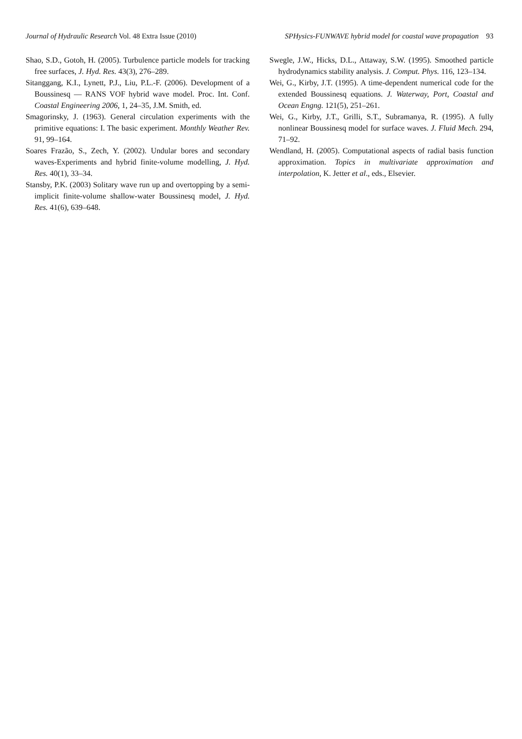Journal of Hydraulic Research Vol. 48 Extra Issue (2010) SPHysics-FUNWAVE hybrid model for coastal wave propagation 93
Shao, S.D., Gotoh, H. (2005). Turbulence particle models for tracking free surfaces, J. Hyd. Res. 43(3), 276–289.
Sitanggang, K.I., Lynett, P.J., Liu, P.L.-F. (2006). Development of a Boussinesq — RANS VOF hybrid wave model. Proc. Int. Conf. Coastal Engineering 2006, 1, 24–35, J.M. Smith, ed.
Smagorinsky, J. (1963). General circulation experiments with the primitive equations: I. The basic experiment. Monthly Weather Rev. 91, 99–164.
Soares Frazão, S., Zech, Y. (2002). Undular bores and secondary waves-Experiments and hybrid finite-volume modelling, J. Hyd. Res. 40(1), 33–34.
Stansby, P.K. (2003) Solitary wave run up and overtopping by a semi-implicit finite-volume shallow-water Boussinesq model, J. Hyd. Res. 41(6), 639–648.
Swegle, J.W., Hicks, D.L., Attaway, S.W. (1995). Smoothed particle hydrodynamics stability analysis. J. Comput. Phys. 116, 123–134.
Wei, G., Kirby, J.T. (1995). A time-dependent numerical code for the extended Boussinesq equations. J. Waterway, Port, Coastal and Ocean Engng. 121(5), 251–261.
Wei, G., Kirby, J.T., Grilli, S.T., Subramanya, R. (1995). A fully nonlinear Boussinesq model for surface waves. J. Fluid Mech. 294, 71–92.
Wendland, H. (2005). Computational aspects of radial basis function approximation. Topics in multivariate approximation and interpolation, K. Jetter et al., eds., Elsevier.